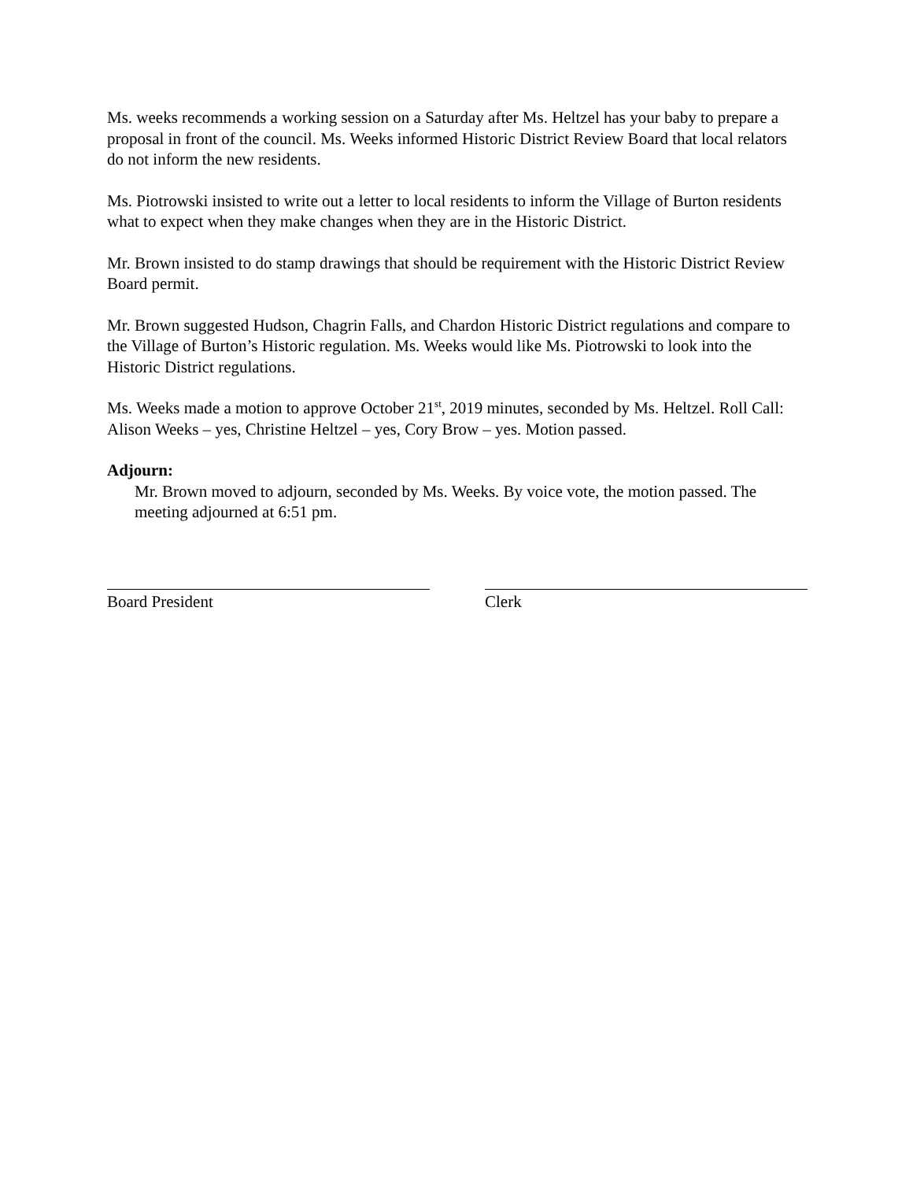Ms. weeks recommends a working session on a Saturday after Ms. Heltzel has your baby to prepare a proposal in front of the council. Ms. Weeks informed Historic District Review Board that local relators do not inform the new residents.
Ms. Piotrowski insisted to write out a letter to local residents to inform the Village of Burton residents what to expect when they make changes when they are in the Historic District.
Mr. Brown insisted to do stamp drawings that should be requirement with the Historic District Review Board permit.
Mr. Brown suggested Hudson, Chagrin Falls, and Chardon Historic District regulations and compare to the Village of Burton’s Historic regulation. Ms. Weeks would like Ms. Piotrowski to look into the Historic District regulations.
Ms. Weeks made a motion to approve October 21<sup>st</sup>, 2019 minutes, seconded by Ms. Heltzel. Roll Call: Alison Weeks – yes, Christine Heltzel – yes, Cory Brow – yes. Motion passed.
Adjourn:
Mr. Brown moved to adjourn, seconded by Ms. Weeks. By voice vote, the motion passed. The meeting adjourned at 6:51 pm.
Board President Clerk